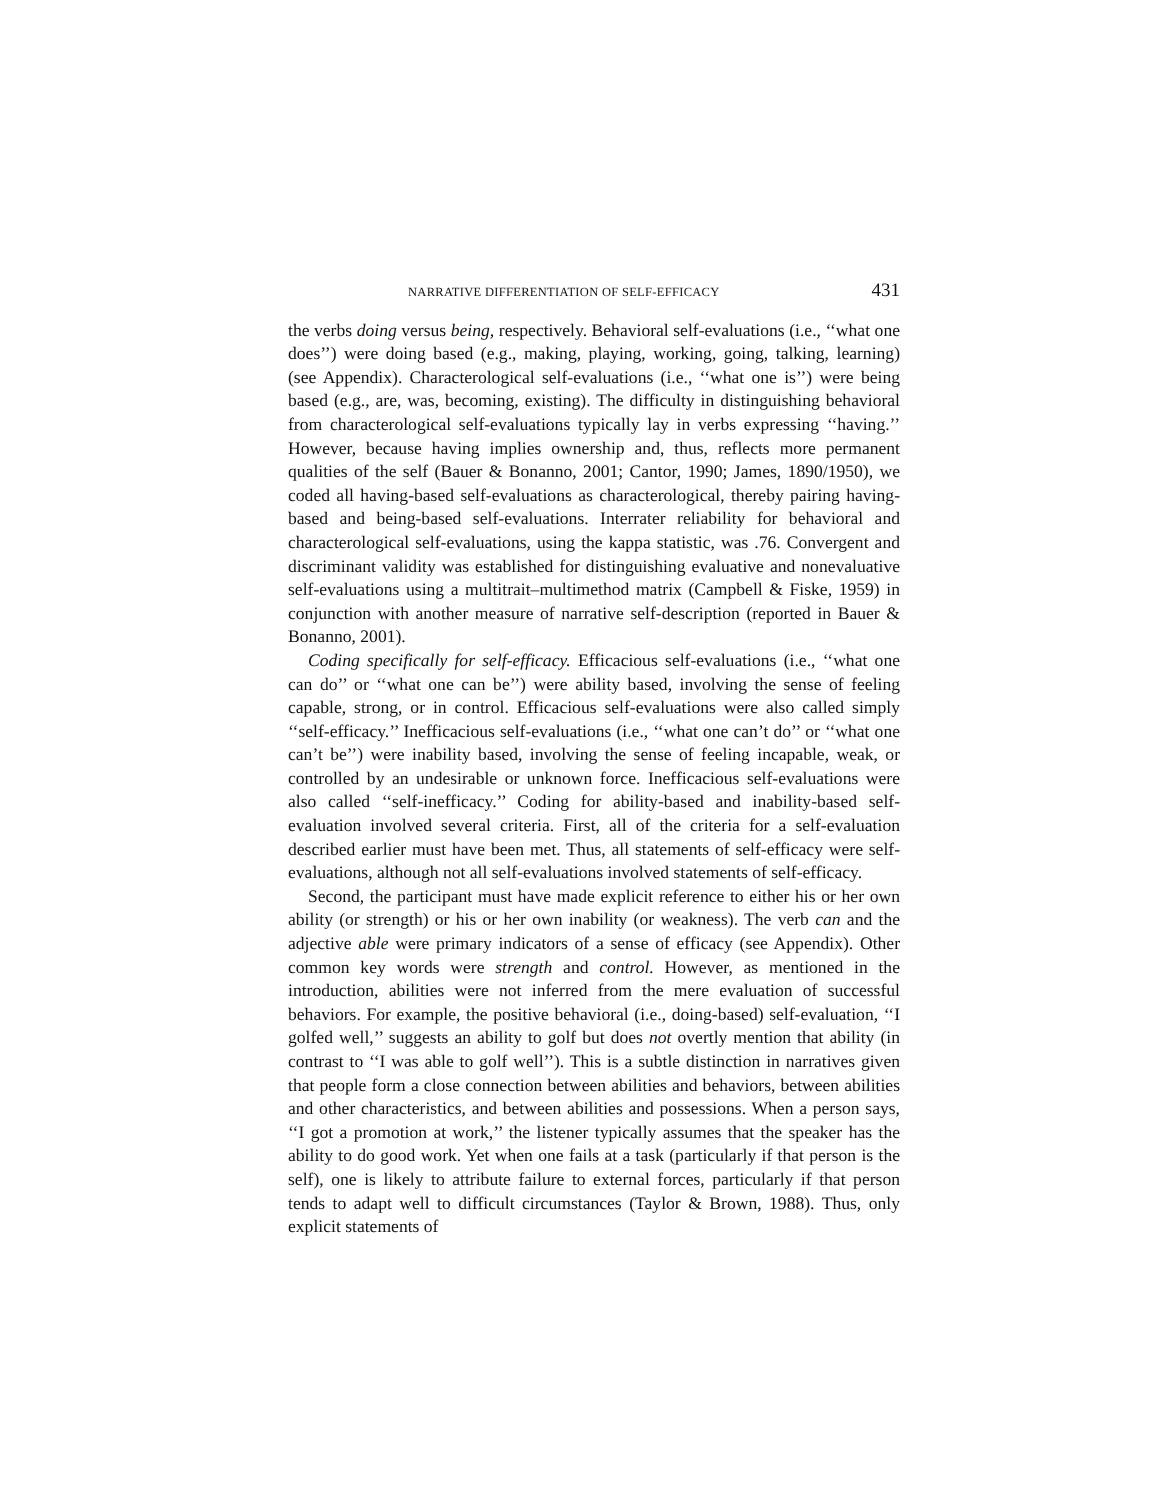NARRATIVE DIFFERENTIATION OF SELF-EFFICACY 431
the verbs doing versus being, respectively. Behavioral self-evaluations (i.e., ‘‘what one does’’) were doing based (e.g., making, playing, working, going, talking, learning) (see Appendix). Characterological self-evaluations (i.e., ‘‘what one is’’) were being based (e.g., are, was, becoming, existing). The difficulty in distinguishing behavioral from characterological self-evaluations typically lay in verbs expressing ‘‘having.’’ However, because having implies ownership and, thus, reflects more permanent qualities of the self (Bauer & Bonanno, 2001; Cantor, 1990; James, 1890/1950), we coded all having-based self-evaluations as characterological, thereby pairing having-based and being-based self-evaluations. Interrater reliability for behavioral and characterological self-evaluations, using the kappa statistic, was .76. Convergent and discriminant validity was established for distinguishing evaluative and nonevaluative self-evaluations using a multitrait–multimethod matrix (Campbell & Fiske, 1959) in conjunction with another measure of narrative self-description (reported in Bauer & Bonanno, 2001).
Coding specifically for self-efficacy. Efficacious self-evaluations (i.e., ‘‘what one can do’’ or ‘‘what one can be’’) were ability based, involving the sense of feeling capable, strong, or in control. Efficacious self-evaluations were also called simply ‘‘self-efficacy.’’ Inefficacious self-evaluations (i.e., ‘‘what one can’t do’’ or ‘‘what one can’t be’’) were inability based, involving the sense of feeling incapable, weak, or controlled by an undesirable or unknown force. Inefficacious self-evaluations were also called ‘‘self-inefficacy.’’ Coding for ability-based and inability-based self-evaluation involved several criteria. First, all of the criteria for a self-evaluation described earlier must have been met. Thus, all statements of self-efficacy were self-evaluations, although not all self-evaluations involved statements of self-efficacy.
Second, the participant must have made explicit reference to either his or her own ability (or strength) or his or her own inability (or weakness). The verb can and the adjective able were primary indicators of a sense of efficacy (see Appendix). Other common key words were strength and control. However, as mentioned in the introduction, abilities were not inferred from the mere evaluation of successful behaviors. For example, the positive behavioral (i.e., doing-based) self-evaluation, ‘‘I golfed well,’’ suggests an ability to golf but does not overtly mention that ability (in contrast to ‘‘I was able to golf well’’). This is a subtle distinction in narratives given that people form a close connection between abilities and behaviors, between abilities and other characteristics, and between abilities and possessions. When a person says, ‘‘I got a promotion at work,’’ the listener typically assumes that the speaker has the ability to do good work. Yet when one fails at a task (particularly if that person is the self), one is likely to attribute failure to external forces, particularly if that person tends to adapt well to difficult circumstances (Taylor & Brown, 1988). Thus, only explicit statements of